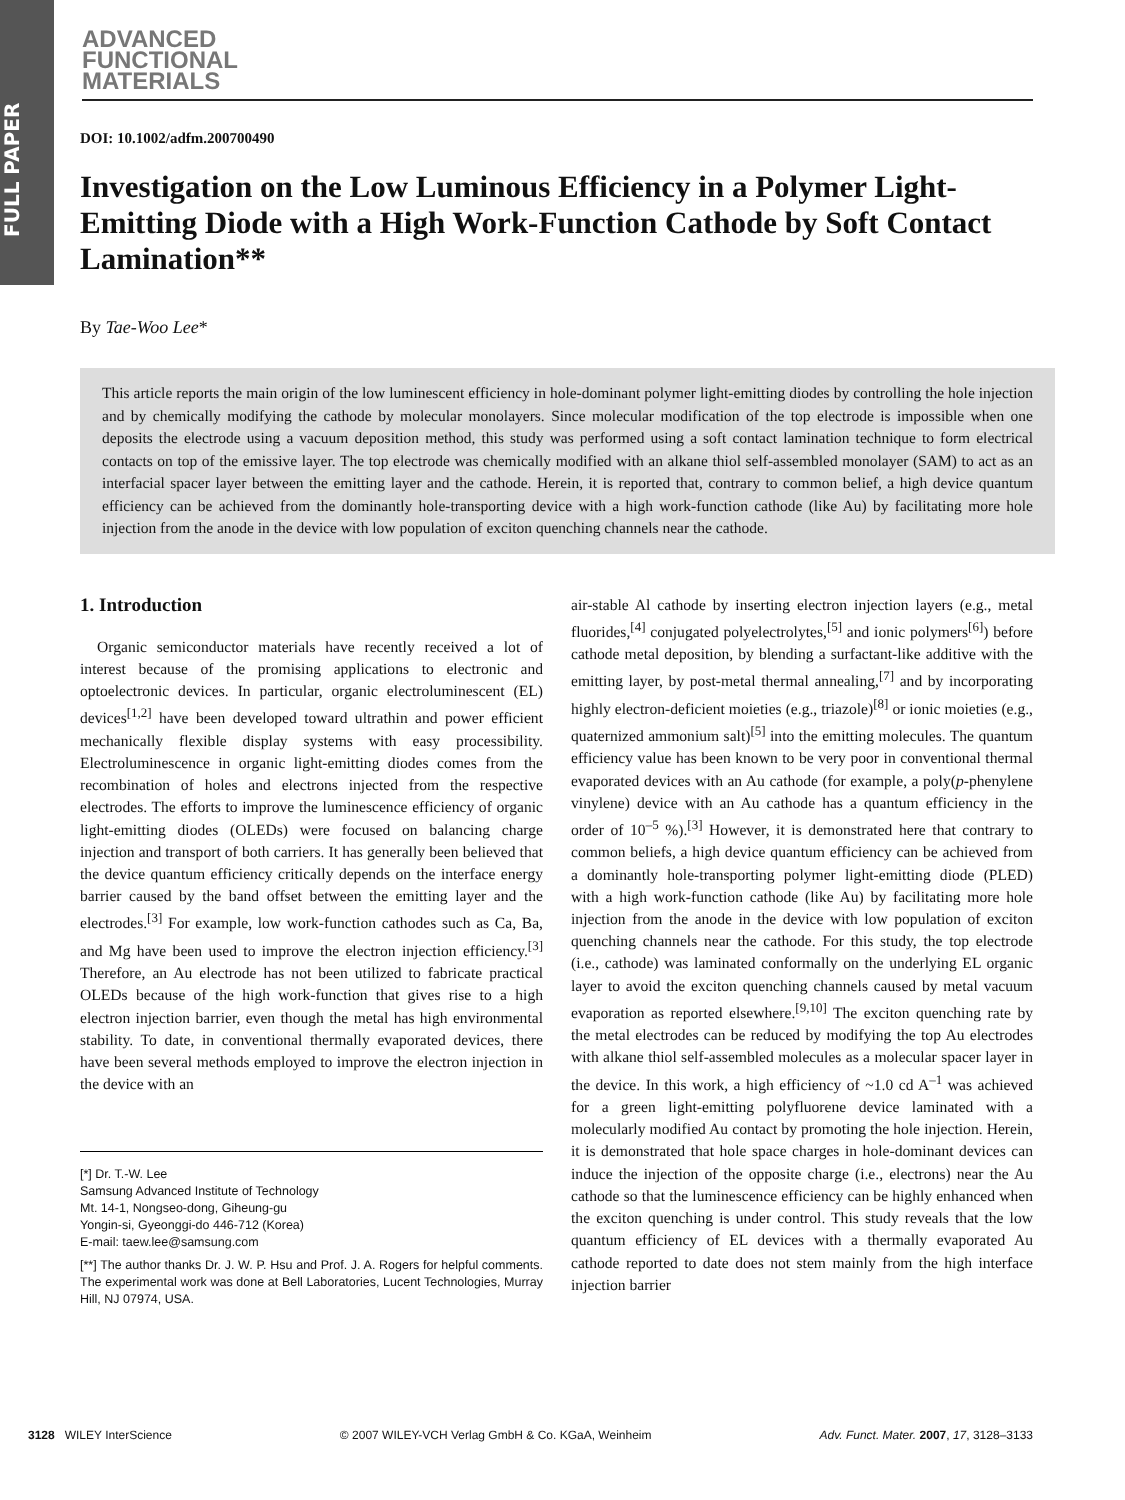FULL PAPER
ADVANCED
FUNCTIONAL
MATERIALS
DOI: 10.1002/adfm.200700490
Investigation on the Low Luminous Efficiency in a Polymer Light-Emitting Diode with a High Work-Function Cathode by Soft Contact Lamination**
By Tae-Woo Lee*
This article reports the main origin of the low luminescent efficiency in hole-dominant polymer light-emitting diodes by controlling the hole injection and by chemically modifying the cathode by molecular monolayers. Since molecular modification of the top electrode is impossible when one deposits the electrode using a vacuum deposition method, this study was performed using a soft contact lamination technique to form electrical contacts on top of the emissive layer. The top electrode was chemically modified with an alkane thiol self-assembled monolayer (SAM) to act as an interfacial spacer layer between the emitting layer and the cathode. Herein, it is reported that, contrary to common belief, a high device quantum efficiency can be achieved from the dominantly hole-transporting device with a high work-function cathode (like Au) by facilitating more hole injection from the anode in the device with low population of exciton quenching channels near the cathode.
1. Introduction
Organic semiconductor materials have recently received a lot of interest because of the promising applications to electronic and optoelectronic devices. In particular, organic electroluminescent (EL) devices<sup>[1,2]</sup> have been developed toward ultrathin and power efficient mechanically flexible display systems with easy processibility. Electroluminescence in organic light-emitting diodes comes from the recombination of holes and electrons injected from the respective electrodes. The efforts to improve the luminescence efficiency of organic light-emitting diodes (OLEDs) were focused on balancing charge injection and transport of both carriers. It has generally been believed that the device quantum efficiency critically depends on the interface energy barrier caused by the band offset between the emitting layer and the electrodes.<sup>[3]</sup> For example, low work-function cathodes such as Ca, Ba, and Mg have been used to improve the electron injection efficiency.<sup>[3]</sup> Therefore, an Au electrode has not been utilized to fabricate practical OLEDs because of the high work-function that gives rise to a high electron injection barrier, even though the metal has high environmental stability. To date, in conventional thermally evaporated devices, there have been several methods employed to improve the electron injection in the device with an
[*] Dr. T.-W. Lee
Samsung Advanced Institute of Technology
Mt. 14-1, Nongseo-dong, Giheung-gu
Yongin-si, Gyeonggi-do 446-712 (Korea)
E-mail: taew.lee@samsung.com
[**] The author thanks Dr. J. W. P. Hsu and Prof. J. A. Rogers for helpful comments. The experimental work was done at Bell Laboratories, Lucent Technologies, Murray Hill, NJ 07974, USA.
air-stable Al cathode by inserting electron injection layers (e.g., metal fluorides,<sup>[4]</sup> conjugated polyelectrolytes,<sup>[5]</sup> and ionic polymers<sup>[6]</sup>) before cathode metal deposition, by blending a surfactant-like additive with the emitting layer, by post-metal thermal annealing,<sup>[7]</sup> and by incorporating highly electron-deficient moieties (e.g., triazole)<sup>[8]</sup> or ionic moieties (e.g., quaternized ammonium salt)<sup>[5]</sup> into the emitting molecules. The quantum efficiency value has been known to be very poor in conventional thermal evaporated devices with an Au cathode (for example, a poly(p-phenylene vinylene) device with an Au cathode has a quantum efficiency in the order of 10<sup>–5</sup> %).<sup>[3]</sup> However, it is demonstrated here that contrary to common beliefs, a high device quantum efficiency can be achieved from a dominantly hole-transporting polymer light-emitting diode (PLED) with a high work-function cathode (like Au) by facilitating more hole injection from the anode in the device with low population of exciton quenching channels near the cathode. For this study, the top electrode (i.e., cathode) was laminated conformally on the underlying EL organic layer to avoid the exciton quenching channels caused by metal vacuum evaporation as reported elsewhere.<sup>[9,10]</sup> The exciton quenching rate by the metal electrodes can be reduced by modifying the top Au electrodes with alkane thiol self-assembled molecules as a molecular spacer layer in the device. In this work, a high efficiency of ~1.0 cd A<sup>–1</sup> was achieved for a green light-emitting polyfluorene device laminated with a molecularly modified Au contact by promoting the hole injection. Herein, it is demonstrated that hole space charges in hole-dominant devices can induce the injection of the opposite charge (i.e., electrons) near the Au cathode so that the luminescence efficiency can be highly enhanced when the exciton quenching is under control. This study reveals that the low quantum efficiency of EL devices with a thermally evaporated Au cathode reported to date does not stem mainly from the high interface injection barrier
3128 WILEY InterScience © 2007 WILEY-VCH Verlag GmbH & Co. KGaA, Weinheim Adv. Funct. Mater. 2007, 17, 3128–3133